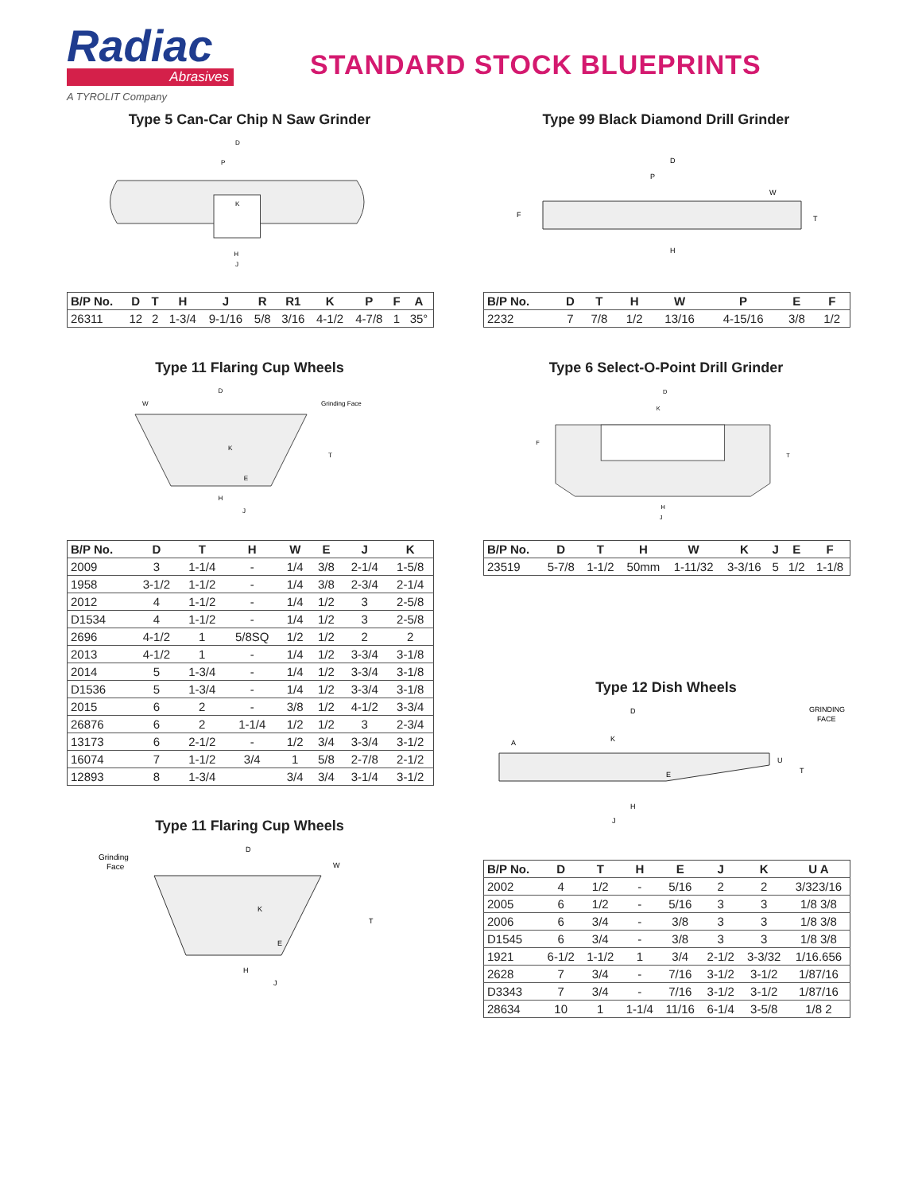Radiac
Abrasives
A TYROLIT Company
STANDARD STOCK BLUEPRINTS
Type 5 Can-Car Chip N Saw Grinder
D
P
J
H
K
| B/P No. | D | T | H | J | R | R1 | K | P | F | A |
| --- | --- | --- | --- | --- | --- | --- | --- | --- | --- | --- |
| 26311 | 12 | 2 | 1-3/4 | 9-1/16 | 5/8 | 3/16 | 4-1/2 | 4-7/8 | 1 | 35° |
Type 11 Flaring Cup Wheels
D
W
Grinding Face
K
E
T
H
J
| B/P No. | D | T | H | W | E | J | K |
| --- | --- | --- | --- | --- | --- | --- | --- |
| 2009 | 3 | 1-1/4 | - | 1/4 | 3/8 | 2-1/4 | 1-5/8 |
| 1958 | 3-1/2 | 1-1/2 | - | 1/4 | 3/8 | 2-3/4 | 2-1/4 |
| 2012 | 4 | 1-1/2 | - | 1/4 | 1/2 | 3 | 2-5/8 |
| D1534 | 4 | 1-1/2 | - | 1/4 | 1/2 | 3 | 2-5/8 |
| 2696 | 4-1/2 | 1 | 5/8SQ | 1/2 | 1/2 | 2 | 2 |
| 2013 | 4-1/2 | 1 | - | 1/4 | 1/2 | 3-3/4 | 3-1/8 |
| 2014 | 5 | 1-3/4 | - | 1/4 | 1/2 | 3-3/4 | 3-1/8 |
| D1536 | 5 | 1-3/4 | - | 1/4 | 1/2 | 3-3/4 | 3-1/8 |
| 2015 | 6 | 2 | - | 3/8 | 1/2 | 4-1/2 | 3-3/4 |
| 26876 | 6 | 2 | 1-1/4 | 1/2 | 1/2 | 3 | 2-3/4 |
| 13173 | 6 | 2-1/2 | - | 1/2 | 3/4 | 3-3/4 | 3-1/2 |
| 16074 | 7 | 1-1/2 | 3/4 | 1 | 5/8 | 2-7/8 | 2-1/2 |
| 12893 | 8 | 1-3/4 | | 3/4 | 3/4 | 3-1/4 | 3-1/2 |
Type 11 Flaring Cup Wheels
Grinding
Face
D
W
K
E
T
H
J
Type 99 Black Diamond Drill Grinder
D
P
W
T
F
H
| B/P No. | D | T | H | W | P | E | F |
| --- | --- | --- | --- | --- | --- | --- | --- |
| 2232 | 7 | 7/8 | 1/2 | 13/16 | 4-15/16 | 3/8 | 1/2 |
Type 6 Select-O-Point Drill Grinder
D
K
F
T
H
J
| B/P No. | D | T | H | W | K | J | E | F |
| --- | --- | --- | --- | --- | --- | --- | --- | --- |
| 23519 | 5-7/8 | 1-1/2 | 50mm | 1-11/32 | 3-3/16 | 5 | 1/2 | 1-1/8 |
Type 12 Dish Wheels
D
GRINDING
FACE
A
K
E
U
T
H
J
| B/P No. | D | T | H | E | J | K | U A |
| --- | --- | --- | --- | --- | --- | --- | --- |
| 2002 | 4 | 1/2 | - | 5/16 | 2 | 2 | 3/323/16 |
| 2005 | 6 | 1/2 | - | 5/16 | 3 | 3 | 1/8 3/8 |
| 2006 | 6 | 3/4 | - | 3/8 | 3 | 3 | 1/8 3/8 |
| D1545 | 6 | 3/4 | - | 3/8 | 3 | 3 | 1/8 3/8 |
| 1921 | 6-1/2 | 1-1/2 | 1 | 3/4 | 2-1/2 | 3-3/32 | 1/16.656 |
| 2628 | 7 | 3/4 | - | 7/16 | 3-1/2 | 3-1/2 | 1/87/16 |
| D3343 | 7 | 3/4 | - | 7/16 | 3-1/2 | 3-1/2 | 1/87/16 |
| 28634 | 10 | 1 | 1-1/4 | 11/16 | 6-1/4 | 3-5/8 | 1/8 2 |